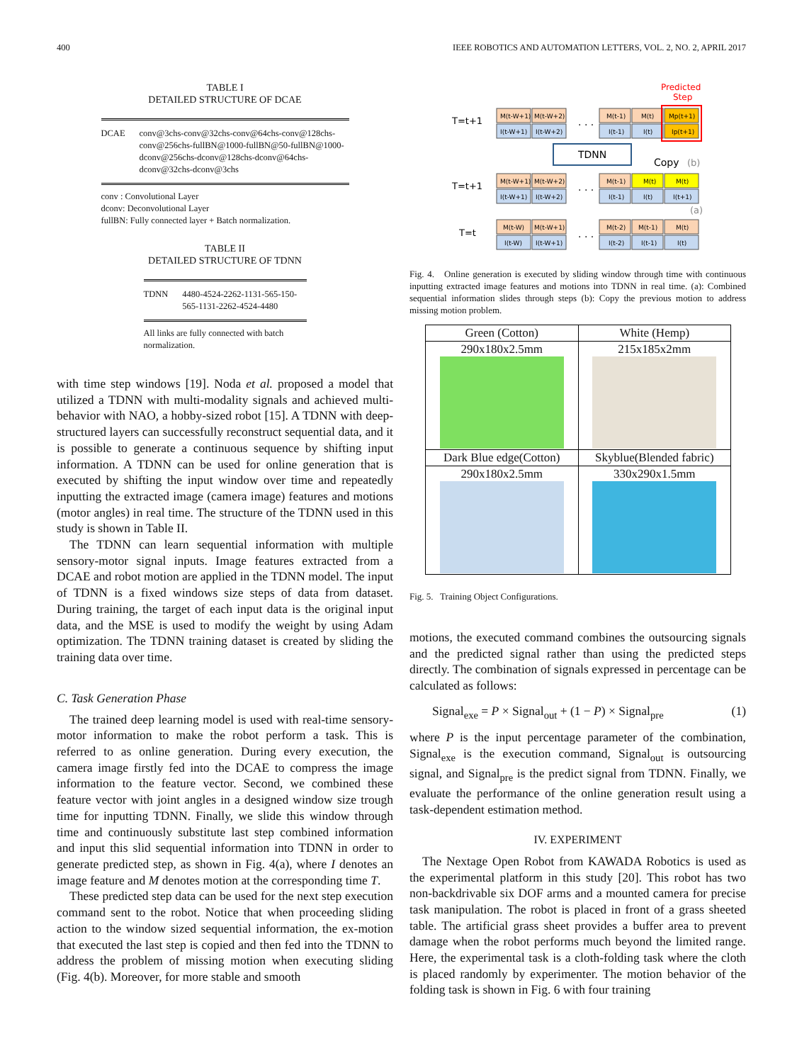400 IEEE ROBOTICS AND AUTOMATION LETTERS, VOL. 2, NO. 2, APRIL 2017
TABLE I
DETAILED STRUCTURE OF DCAE
DCAE conv@3chs-conv@32chs-conv@64chs-conv@128chs-conv@256chs-fullBN@1000-fullBN@50-fullBN@1000-dconv@256chs-dconv@128chs-dconv@64chs-dconv@32chs-dconv@3chs
conv : Convolutional Layer
dconv: Deconvolutional Layer
fullBN: Fully connected layer + Batch normalization.
TABLE II
DETAILED STRUCTURE OF TDNN
TDNN 4480-4524-2262-1131-565-150-565-1131-2262-4524-4480
All links are fully connected with batch normalization.
with time step windows [19]. Noda et al. proposed a model that utilized a TDNN with multi-modality signals and achieved multi-behavior with NAO, a hobby-sized robot [15]. A TDNN with deep-structured layers can successfully reconstruct sequential data, and it is possible to generate a continuous sequence by shifting input information. A TDNN can be used for online generation that is executed by shifting the input window over time and repeatedly inputting the extracted image (camera image) features and motions (motor angles) in real time. The structure of the TDNN used in this study is shown in Table II.
The TDNN can learn sequential information with multiple sensory-motor signal inputs. Image features extracted from a DCAE and robot motion are applied in the TDNN model. The input of TDNN is a fixed windows size steps of data from dataset. During training, the target of each input data is the original input data, and the MSE is used to modify the weight by using Adam optimization. The TDNN training dataset is created by sliding the training data over time.
C. Task Generation Phase
The trained deep learning model is used with real-time sensory-motor information to make the robot perform a task. This is referred to as online generation. During every execution, the camera image firstly fed into the DCAE to compress the image information to the feature vector. Second, we combined these feature vector with joint angles in a designed window size trough time for inputting TDNN. Finally, we slide this window through time and continuously substitute last step combined information and input this slid sequential information into TDNN in order to generate predicted step, as shown in Fig. 4(a), where I denotes an image feature and M denotes motion at the corresponding time T.
These predicted step data can be used for the next step execution command sent to the robot. Notice that when proceeding sliding action to the window sized sequential information, the ex-motion that executed the last step is copied and then fed into the TDNN to address the problem of missing motion when executing sliding (Fig. 4(b). Moreover, for more stable and smooth
Predicted
Step
T=t+1
T=t+1
T=t
M(t-W+1)
M(t-W+2)
M(t-1)
M(t)
Mp(t+1)
I(t-W+1)
I(t-W+2)
I(t-1)
I(t)
Ip(t+1)
. . .
TDNN
Copy
(b)
M(t-W+1)
M(t-W+2)
M(t-1)
M(t)
M(t)
I(t-W+1)
I(t-W+2)
I(t-1)
I(t)
I(t+1)
. . .
(a)
M(t-W)
M(t-W+1)
M(t-2)
M(t-1)
M(t)
I(t-W)
I(t-W+1)
I(t-2)
I(t-1)
I(t)
. . .
Fig. 4. Online generation is executed by sliding window through time with continuous inputting extracted image features and motions into TDNN in real time. (a): Combined sequential information slides through steps (b): Copy the previous motion to address missing motion problem.
| Green (Cotton) | White (Hemp) |
| 290x180x2.5mm | 215x185x2mm |
| Dark Blue edge(Cotton) | Skyblue(Blended fabric) |
| 290x180x2.5mm | 330x290x1.5mm |
Fig. 5. Training Object Configurations.
motions, the executed command combines the outsourcing signals and the predicted signal rather than using the predicted steps directly. The combination of signals expressed in percentage can be calculated as follows:
Signal<sub>exe</sub> = P × Signal<sub>out</sub> + (1 − P) × Signal<sub>pre</sub> (1)
where P is the input percentage parameter of the combination, Signal<sub>exe</sub> is the execution command, Signal<sub>out</sub> is outsourcing signal, and Signal<sub>pre</sub> is the predict signal from TDNN. Finally, we evaluate the performance of the online generation result using a task-dependent estimation method.
IV. EXPERIMENT
The Nextage Open Robot from KAWADA Robotics is used as the experimental platform in this study [20]. This robot has two non-backdrivable six DOF arms and a mounted camera for precise task manipulation. The robot is placed in front of a grass sheeted table. The artificial grass sheet provides a buffer area to prevent damage when the robot performs much beyond the limited range. Here, the experimental task is a cloth-folding task where the cloth is placed randomly by experimenter. The motion behavior of the folding task is shown in Fig. 6 with four training